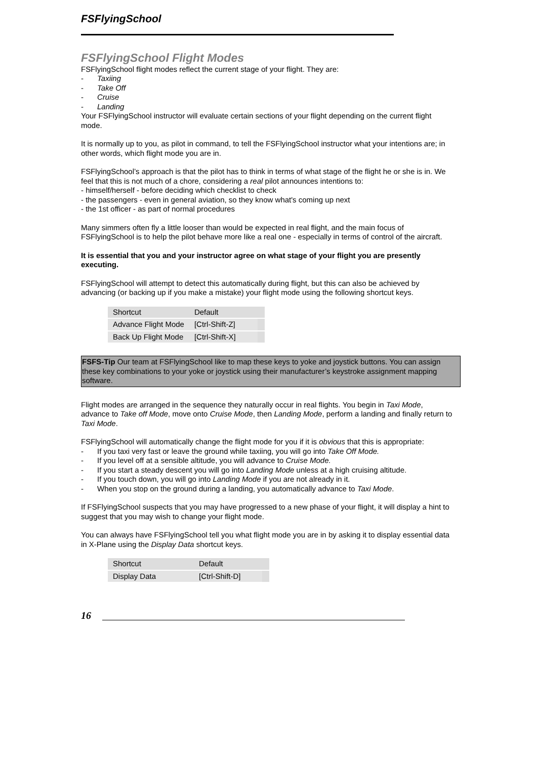FSFlyingSchool
FSFlyingSchool Flight Modes
FSFlyingSchool flight modes reflect the current stage of your flight. They are:
- Taxiing
- Take Off
- Cruise
- Landing
Your FSFlyingSchool instructor will evaluate certain sections of your flight depending on the current flight mode.
It is normally up to you, as pilot in command, to tell the FSFlyingSchool instructor what your intentions are; in other words, which flight mode you are in.
FSFlyingSchool’s approach is that the pilot has to think in terms of what stage of the flight he or she is in. We feel that this is not much of a chore, considering a real pilot announces intentions to:
- himself/herself - before deciding which checklist to check
- the passengers - even in general aviation, so they know what's coming up next
- the 1st officer - as part of normal procedures
Many simmers often fly a little looser than would be expected in real flight, and the main focus of FSFlyingSchool is to help the pilot behave more like a real one - especially in terms of control of the aircraft.
It is essential that you and your instructor agree on what stage of your flight you are presently executing.
FSFlyingSchool will attempt to detect this automatically during flight, but this can also be achieved by advancing (or backing up if you make a mistake) your flight mode using the following shortcut keys.
| Shortcut | Default | |
| Advance Flight Mode | [Ctrl-Shift-Z] | |
| Back Up Flight Mode | [Ctrl-Shift-X] | |
FSFS-Tip Our team at FSFlyingSchool like to map these keys to yoke and joystick buttons. You can assign these key combinations to your yoke or joystick using their manufacturer’s keystroke assignment mapping software.
Flight modes are arranged in the sequence they naturally occur in real flights. You begin in Taxi Mode, advance to Take off Mode, move onto Cruise Mode, then Landing Mode, perform a landing and finally return to Taxi Mode.
FSFlyingSchool will automatically change the flight mode for you if it is obvious that this is appropriate:
- If you taxi very fast or leave the ground while taxiing, you will go into Take Off Mode.
- If you level off at a sensible altitude, you will advance to Cruise Mode.
- If you start a steady descent you will go into Landing Mode unless at a high cruising altitude.
- If you touch down, you will go into Landing Mode if you are not already in it.
- When you stop on the ground during a landing, you automatically advance to Taxi Mode.
If FSFlyingSchool suspects that you may have progressed to a new phase of your flight, it will display a hint to suggest that you may wish to change your flight mode.
You can always have FSFlyingSchool tell you what flight mode you are in by asking it to display essential data in X-Plane using the Display Data shortcut keys.
| Shortcut | Default | |
| Display Data | [Ctrl-Shift-D] | |
16